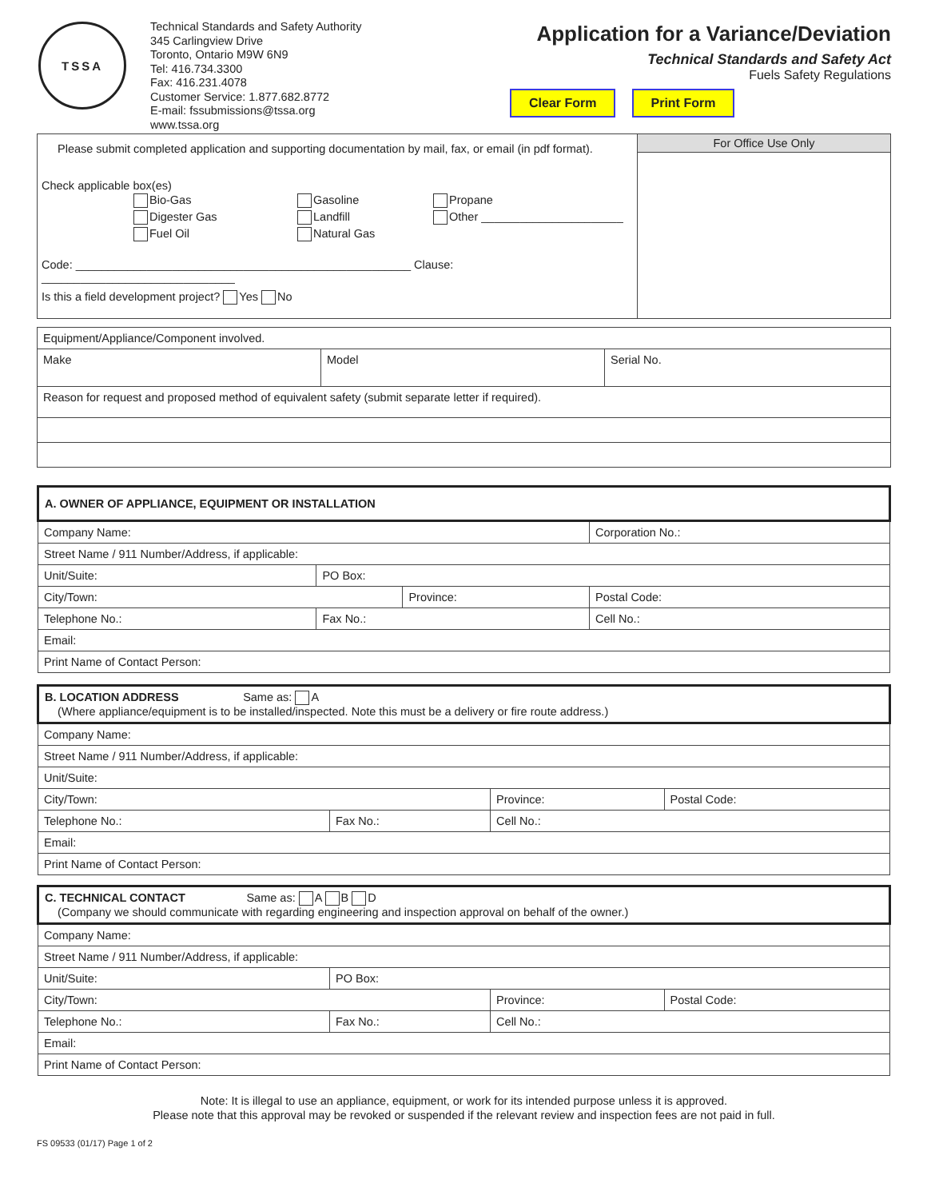TSSA
Technical Standards and Safety Authority
345 Carlingview Drive
Toronto, Ontario M9W 6N9
Tel: 416.734.3300
Fax: 416.231.4078
Customer Service: 1.877.682.8772
E-mail: fssubmissions@tssa.org
www.tssa.org
Application for a Variance/Deviation
Technical Standards and Safety Act
Fuels Safety Regulations
Clear Form Print Form
| Please submit completed application and supporting documentation by mail, fax, or email (in pdf format). Check applicable box(es) Bio-Gas Digester Gas Fuel Oil Gasoline Landfill Natural Gas Propane Other ______________________ Code: ____________________________________________________ Clause: ______________________________ Is this a field development project? Yes No | For Office Use Only |
| Equipment/Appliance/Component involved. | | |
| Make | Model | Serial No. |
| Reason for request and proposed method of equivalent safety (submit separate letter if required). | | |
| A. OWNER OF APPLIANCE, EQUIPMENT OR INSTALLATION | | | | | |
| Company Name: | | | | Corporation No.: | |
| Street Name / 911 Number/Address, if applicable: | | | | | |
| Unit/Suite: | PO Box: | | | | |
| City/Town: | | Province: | | | Postal Code: |
| Telephone No.: | Fax No.: | | Cell No.: | | |
| Email: | | | | | |
| Print Name of Contact Person: | | | | | |
| B. LOCATION ADDRESS Same as: A (Where appliance/equipment is to be installed/inspected. Note this must be a delivery or fire route address.) | | | |
| Company Name: | | | |
| Street Name / 911 Number/Address, if applicable: | | | |
| Unit/Suite: | | | |
| City/Town: | | Province: | Postal Code: |
| Telephone No.: | Fax No.: | Cell No.: | |
| Email: | | | |
| Print Name of Contact Person: | | | |
| C. TECHNICAL CONTACT Same as: A B D (Company we should communicate with regarding engineering and inspection approval on behalf of the owner.) | | | |
| Company Name: | | | |
| Street Name / 911 Number/Address, if applicable: | | | |
| Unit/Suite: | PO Box: | | |
| City/Town: | | Province: | Postal Code: |
| Telephone No.: | Fax No.: | Cell No.: | |
| Email: | | | |
| Print Name of Contact Person: | | | |
Note: It is illegal to use an appliance, equipment, or work for its intended purpose unless it is approved.
Please note that this approval may be revoked or suspended if the relevant review and inspection fees are not paid in full.
FS 09533 (01/17) Page 1 of 2